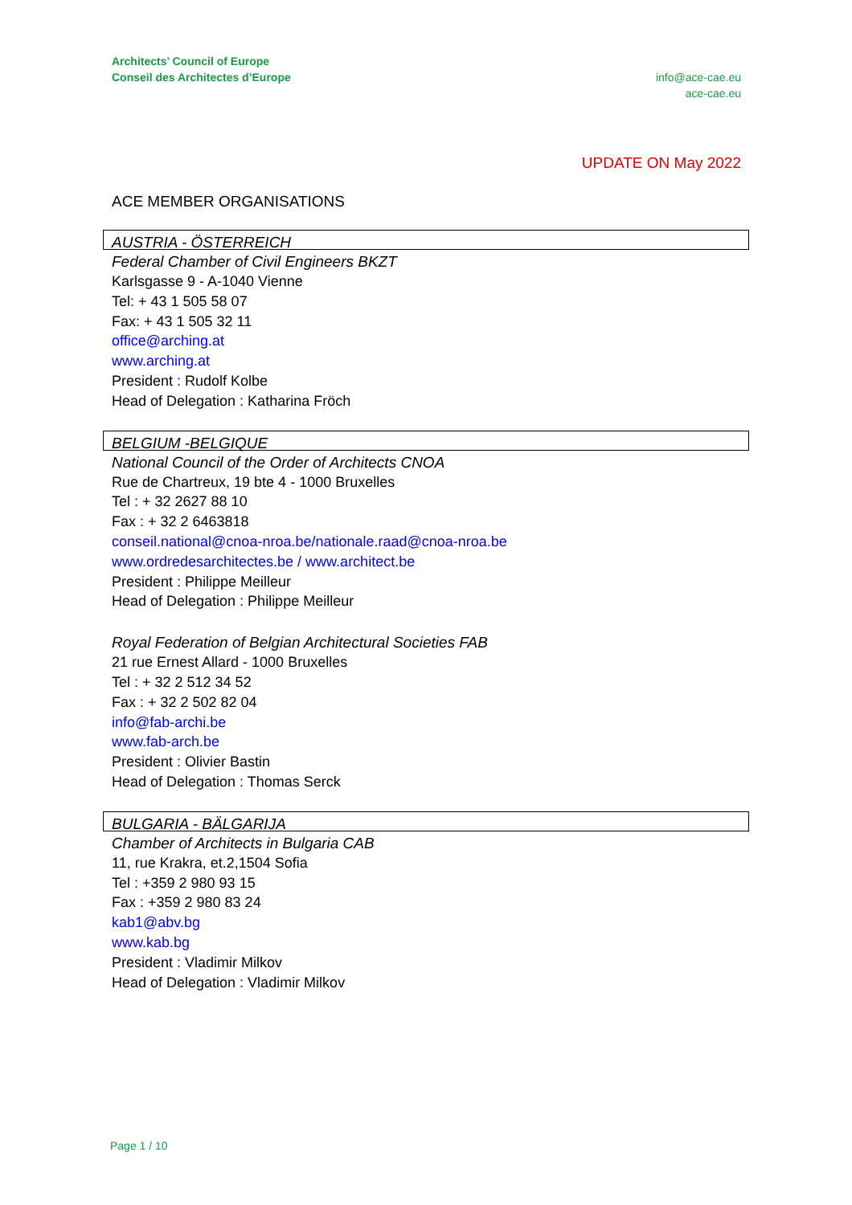Architects’ Council of Europe
Conseil des Architectes d’Europe
info@ace-cae.eu
ace-cae.eu
UPDATE ON May 2022
ACE MEMBER ORGANISATIONS
AUSTRIA - ÖSTERREICH
Federal Chamber of Civil Engineers BKZT
Karlsgasse 9 - A-1040 Vienne
Tel: + 43 1 505 58 07
Fax: + 43 1 505 32 11
office@arching.at
www.arching.at
President : Rudolf Kolbe
Head of Delegation : Katharina Fröch
BELGIUM -BELGIQUE
National Council of the Order of Architects CNOA
Rue de Chartreux, 19 bte 4 - 1000 Bruxelles
Tel : + 32 2627 88 10
Fax : + 32 2 6463818
conseil.national@cnoa-nroa.be/nationale.raad@cnoa-nroa.be
www.ordredesarchitectes.be / www.architect.be
President : Philippe Meilleur
Head of Delegation : Philippe Meilleur
Royal Federation of Belgian Architectural Societies FAB
21 rue Ernest Allard - 1000 Bruxelles
Tel : + 32 2 512 34 52
Fax : + 32 2 502 82 04
info@fab-archi.be
www.fab-arch.be
President : Olivier Bastin
Head of Delegation : Thomas Serck
BULGARIA - BÄLGARIJA
Chamber of Architects in Bulgaria CAB
11, rue Krakra, et.2,1504 Sofia
Tel : +359 2 980 93 15
Fax : +359 2 980 83 24
kab1@abv.bg
www.kab.bg
President : Vladimir Milkov
Head of Delegation : Vladimir Milkov
Page 1 / 10